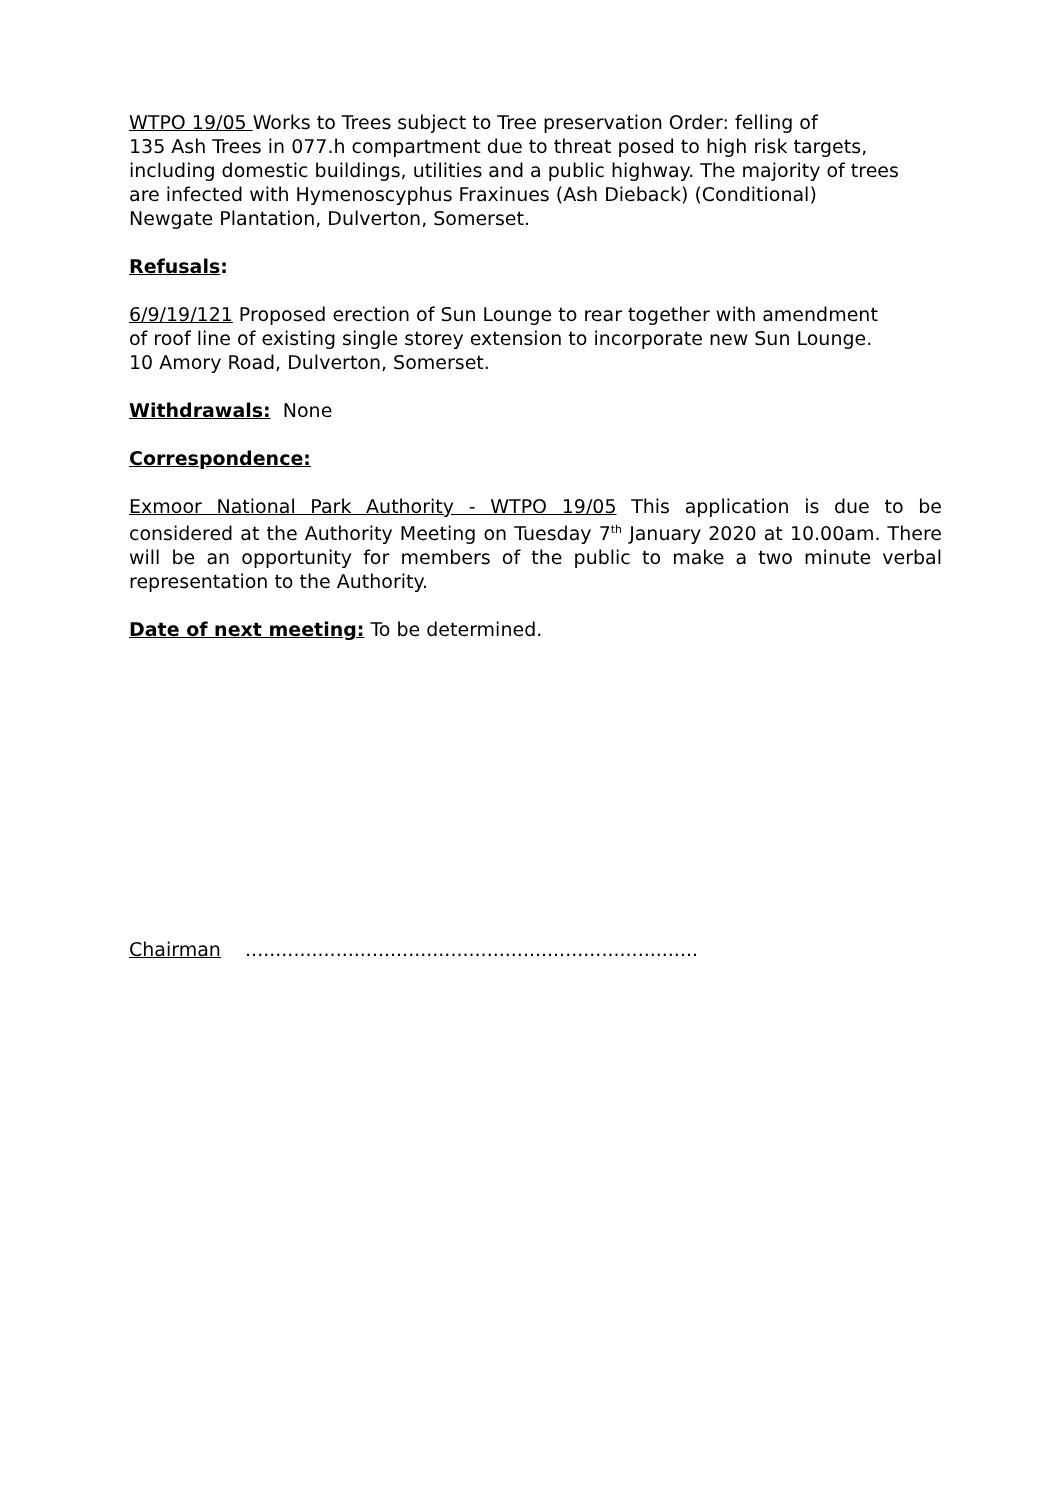WTPO 19/05 Works to Trees subject to Tree preservation Order: felling of
135 Ash Trees in 077.h compartment due to threat posed to high risk targets,
including domestic buildings, utilities and a public highway. The majority of trees
are infected with Hymenoscyphus Fraxinues (Ash Dieback) (Conditional)
Newgate Plantation, Dulverton, Somerset.
Refusals:
6/9/19/121 Proposed erection of Sun Lounge to rear together with amendment
of roof line of existing single storey extension to incorporate new Sun Lounge.
10 Amory Road, Dulverton, Somerset.
Withdrawals: None
Correspondence:
Exmoor National Park Authority - WTPO 19/05 This application is due to be considered at the Authority Meeting on Tuesday 7<sup>th</sup> January 2020 at 10.00am. There will be an opportunity for members of the public to make a two minute verbal representation to the Authority.
Date of next meeting: To be determined.
Chairman ...........................................................................